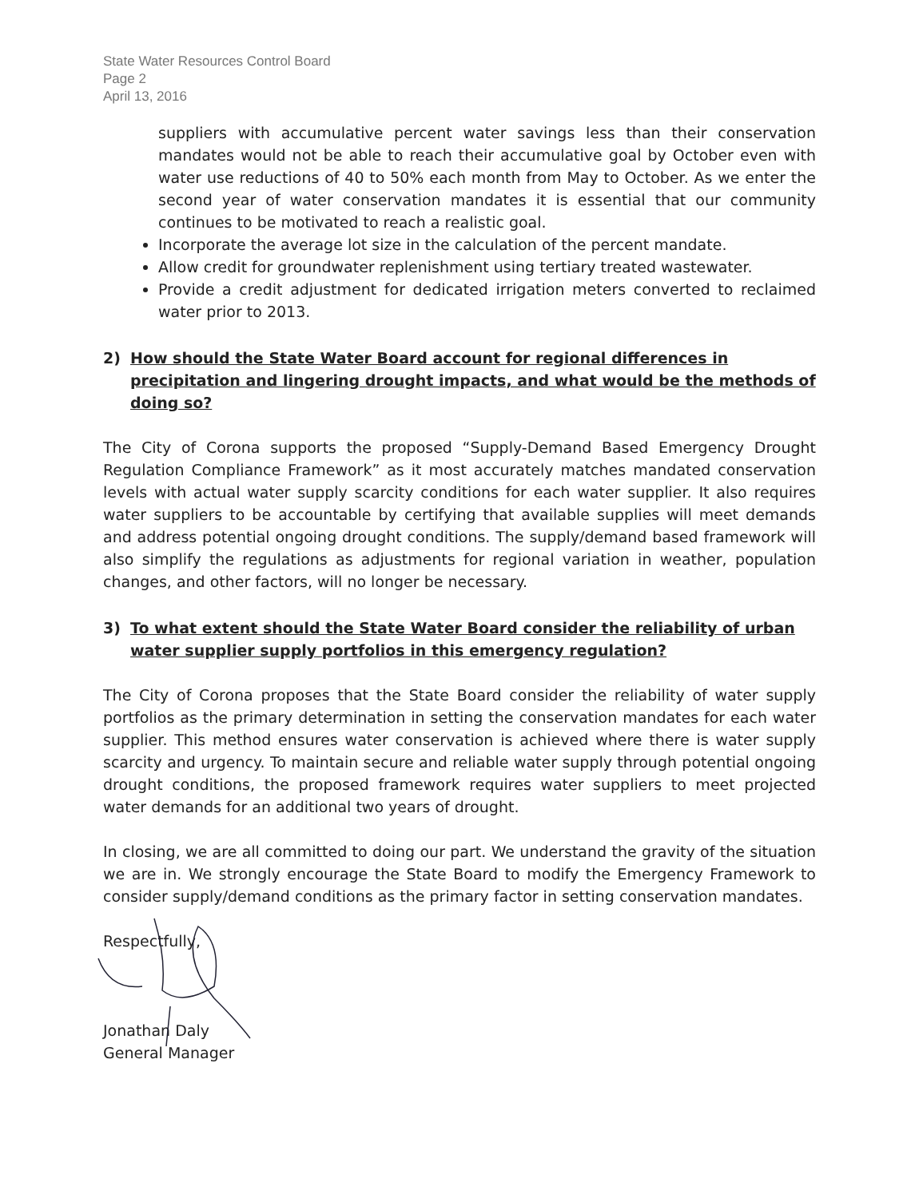State Water Resources Control Board
Page 2
April 13, 2016
suppliers with accumulative percent water savings less than their conservation mandates would not be able to reach their accumulative goal by October even with water use reductions of 40 to 50% each month from May to October. As we enter the second year of water conservation mandates it is essential that our community continues to be motivated to reach a realistic goal.
Incorporate the average lot size in the calculation of the percent mandate.
Allow credit for groundwater replenishment using tertiary treated wastewater.
Provide a credit adjustment for dedicated irrigation meters converted to reclaimed water prior to 2013.
2) How should the State Water Board account for regional differences in precipitation and lingering drought impacts, and what would be the methods of doing so?
The City of Corona supports the proposed “Supply-Demand Based Emergency Drought Regulation Compliance Framework” as it most accurately matches mandated conservation levels with actual water supply scarcity conditions for each water supplier. It also requires water suppliers to be accountable by certifying that available supplies will meet demands and address potential ongoing drought conditions. The supply/demand based framework will also simplify the regulations as adjustments for regional variation in weather, population changes, and other factors, will no longer be necessary.
3) To what extent should the State Water Board consider the reliability of urban water supplier supply portfolios in this emergency regulation?
The City of Corona proposes that the State Board consider the reliability of water supply portfolios as the primary determination in setting the conservation mandates for each water supplier. This method ensures water conservation is achieved where there is water supply scarcity and urgency. To maintain secure and reliable water supply through potential ongoing drought conditions, the proposed framework requires water suppliers to meet projected water demands for an additional two years of drought.
In closing, we are all committed to doing our part. We understand the gravity of the situation we are in. We strongly encourage the State Board to modify the Emergency Framework to consider supply/demand conditions as the primary factor in setting conservation mandates.
Respectfully,
Jonathan Daly
General Manager